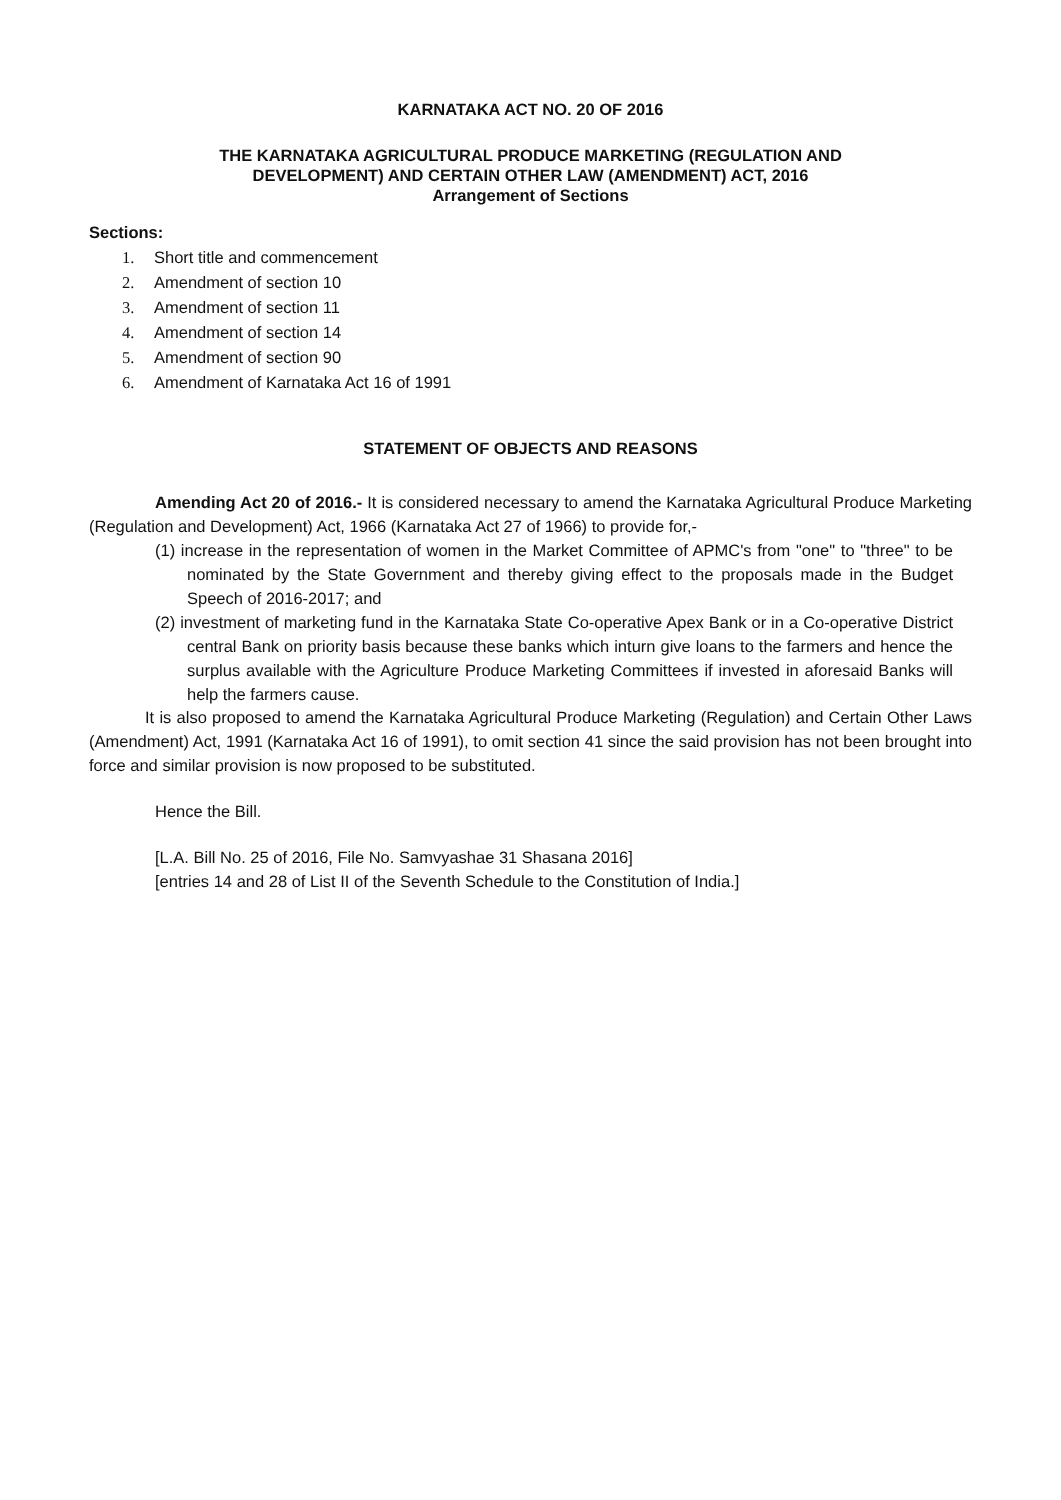KARNATAKA ACT NO. 20 OF 2016
THE KARNATAKA AGRICULTURAL PRODUCE MARKETING (REGULATION AND
DEVELOPMENT) AND CERTAIN OTHER LAW (AMENDMENT) ACT, 2016
Arrangement of Sections
Sections:
1. Short title and commencement
2. Amendment of section 10
3. Amendment of section 11
4. Amendment of section 14
5. Amendment of section 90
6. Amendment of Karnataka Act 16 of 1991
STATEMENT OF OBJECTS AND REASONS
Amending Act 20 of 2016.- It is considered necessary to amend the Karnataka Agricultural Produce Marketing (Regulation and Development) Act, 1966 (Karnataka Act 27 of 1966) to provide for,-
(1) increase in the representation of women in the Market Committee of APMC's from "one" to "three" to be nominated by the State Government and thereby giving effect to the proposals made in the Budget Speech of 2016-2017; and
(2) investment of marketing fund in the Karnataka State Co-operative Apex Bank or in a Co-operative District central Bank on priority basis because these banks which inturn give loans to the farmers and hence the surplus available with the Agriculture Produce Marketing Committees if invested in aforesaid Banks will help the farmers cause.
It is also proposed to amend the Karnataka Agricultural Produce Marketing (Regulation) and Certain Other Laws (Amendment) Act, 1991 (Karnataka Act 16 of 1991), to omit section 41 since the said provision has not been brought into force and similar provision is now proposed to be substituted.
Hence the Bill.
[L.A. Bill No. 25 of 2016, File No. Samvyashae 31 Shasana 2016]
[entries 14 and 28 of List II of the Seventh Schedule to the Constitution of India.]